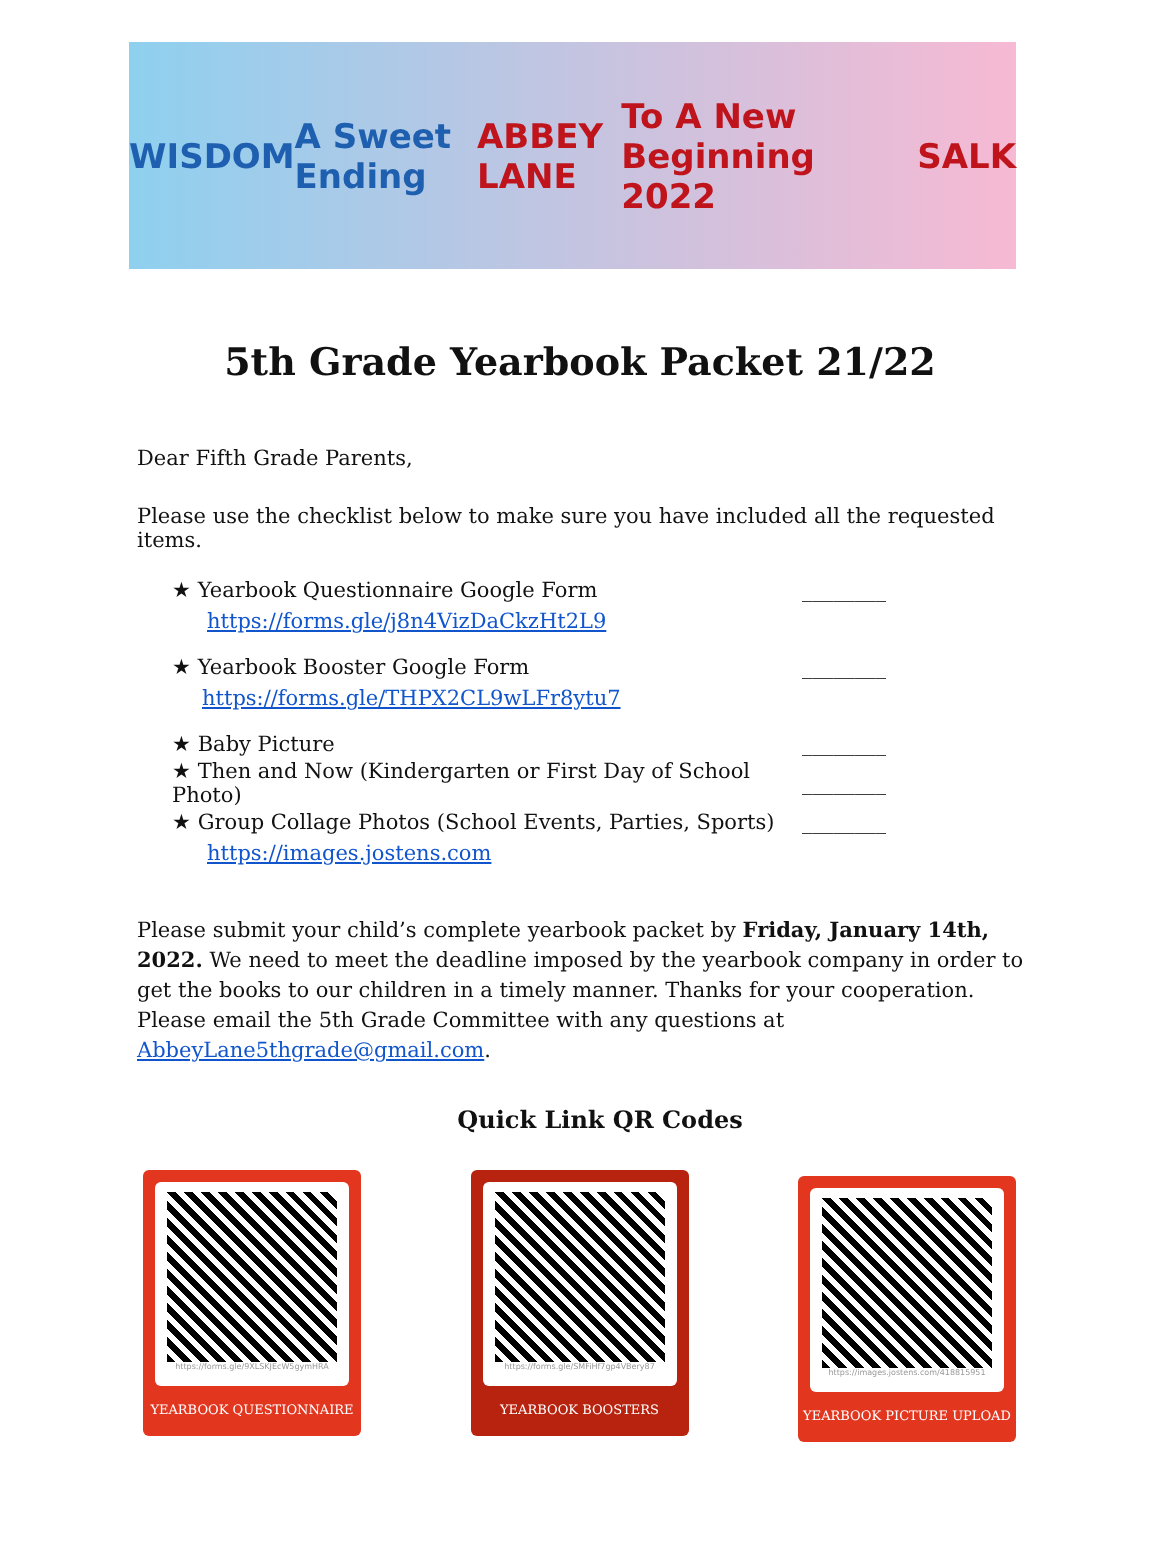WISDOM A Sweet Ending ABBEY LANE To A New Beginning 2022 SALK
5th Grade Yearbook Packet 21/22
Dear Fifth Grade Parents,
Please use the checklist below to make sure you have included all the requested items.
★ Yearbook Questionnaire Google Form ________
https://forms.gle/j8n4VizDaCkzHt2L9
★ Yearbook Booster Google Form ________
https://forms.gle/THPX2CL9wLFr8ytu7
★ Baby Picture ________
★ Then and Now (Kindergarten or First Day of School Photo) ________
★ Group Collage Photos (School Events, Parties, Sports) ________
https://images.jostens.com
Please submit your child’s complete yearbook packet by Friday, January 14th, 2022. We need to meet the deadline imposed by the yearbook company in order to get the books to our children in a timely manner. Thanks for your cooperation. Please email the 5th Grade Committee with any questions at AbbeyLane5thgrade@gmail.com.
Quick Link QR Codes
https://forms.gle/9XLSKJEcW5gymHRA
YEARBOOK QUESTIONNAIRE
https://forms.gle/SMFiHf7gp4VBery87
YEARBOOK BOOSTERS
https://images.jostens.com/418815951
YEARBOOK PICTURE UPLOAD